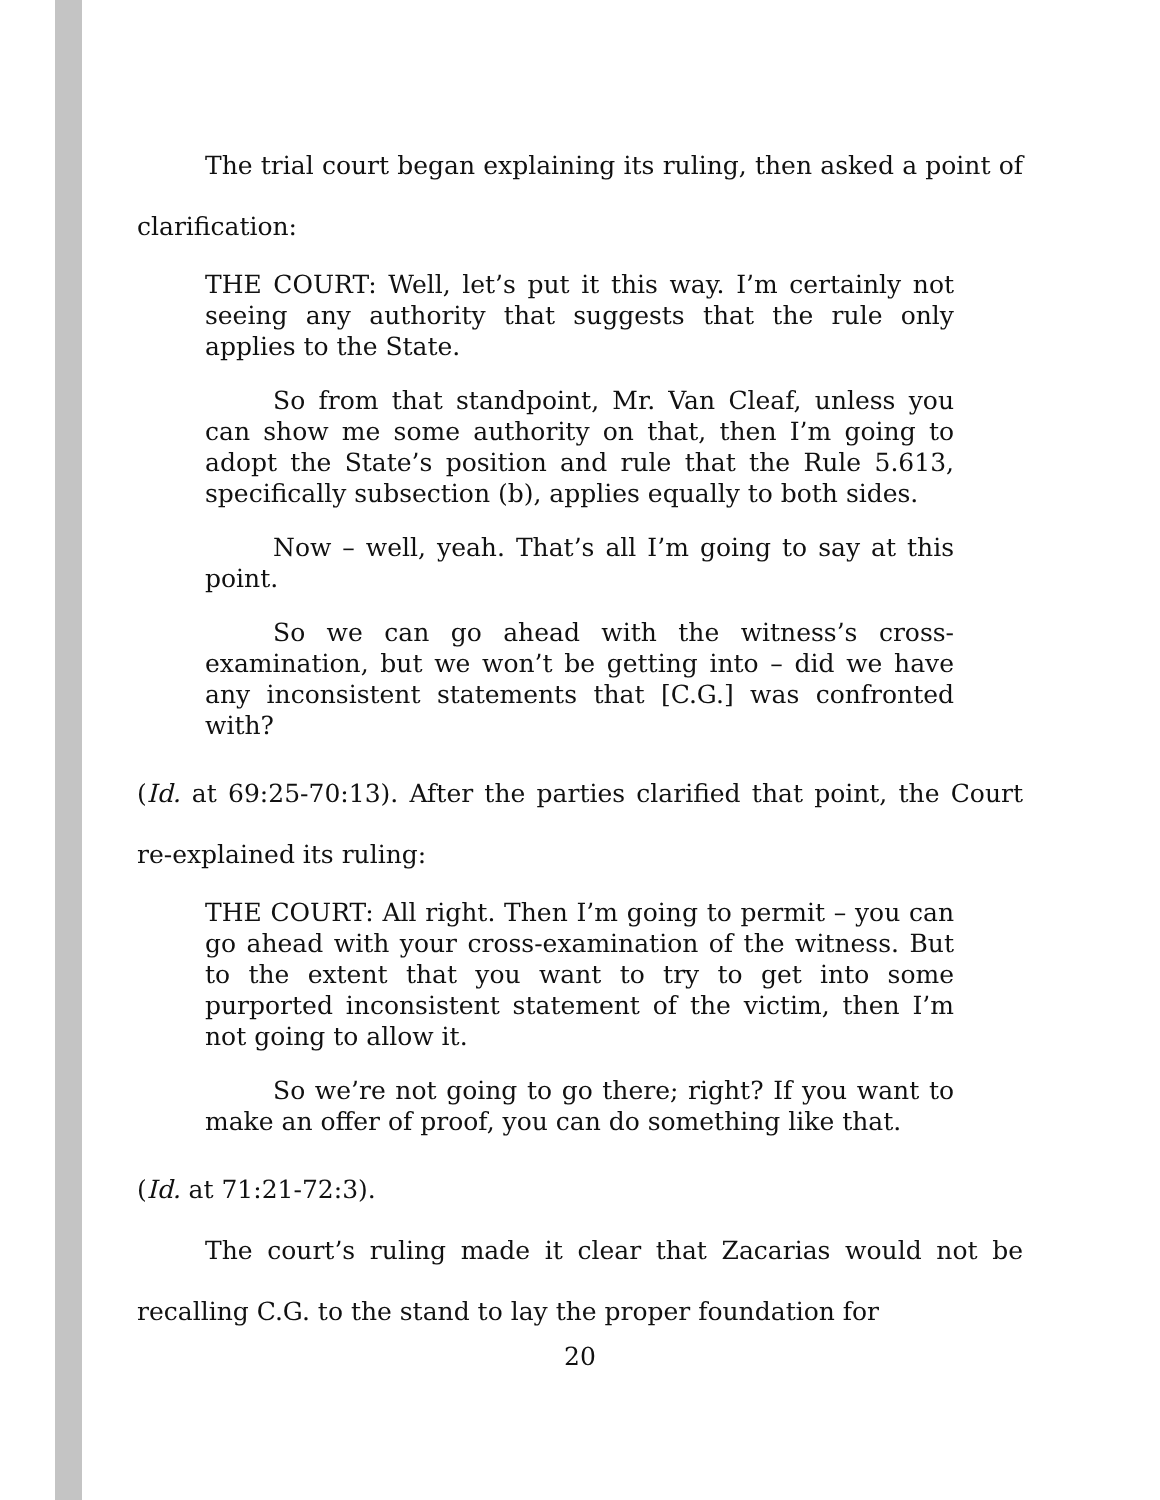The trial court began explaining its ruling, then asked a point of clarification:
THE COURT: Well, let’s put it this way. I’m certainly not seeing any authority that suggests that the rule only applies to the State.
So from that standpoint, Mr. Van Cleaf, unless you can show me some authority on that, then I’m going to adopt the State’s position and rule that the Rule 5.613, specifically subsection (b), applies equally to both sides.
Now – well, yeah. That’s all I’m going to say at this point.
So we can go ahead with the witness’s cross-examination, but we won’t be getting into – did we have any inconsistent statements that [C.G.] was confronted with?
(Id. at 69:25-70:13). After the parties clarified that point, the Court re-explained its ruling:
THE COURT: All right. Then I’m going to permit – you can go ahead with your cross-examination of the witness. But to the extent that you want to try to get into some purported inconsistent statement of the victim, then I’m not going to allow it.
So we’re not going to go there; right? If you want to make an offer of proof, you can do something like that.
(Id. at 71:21-72:3).
The court’s ruling made it clear that Zacarias would not be recalling C.G. to the stand to lay the proper foundation for
20